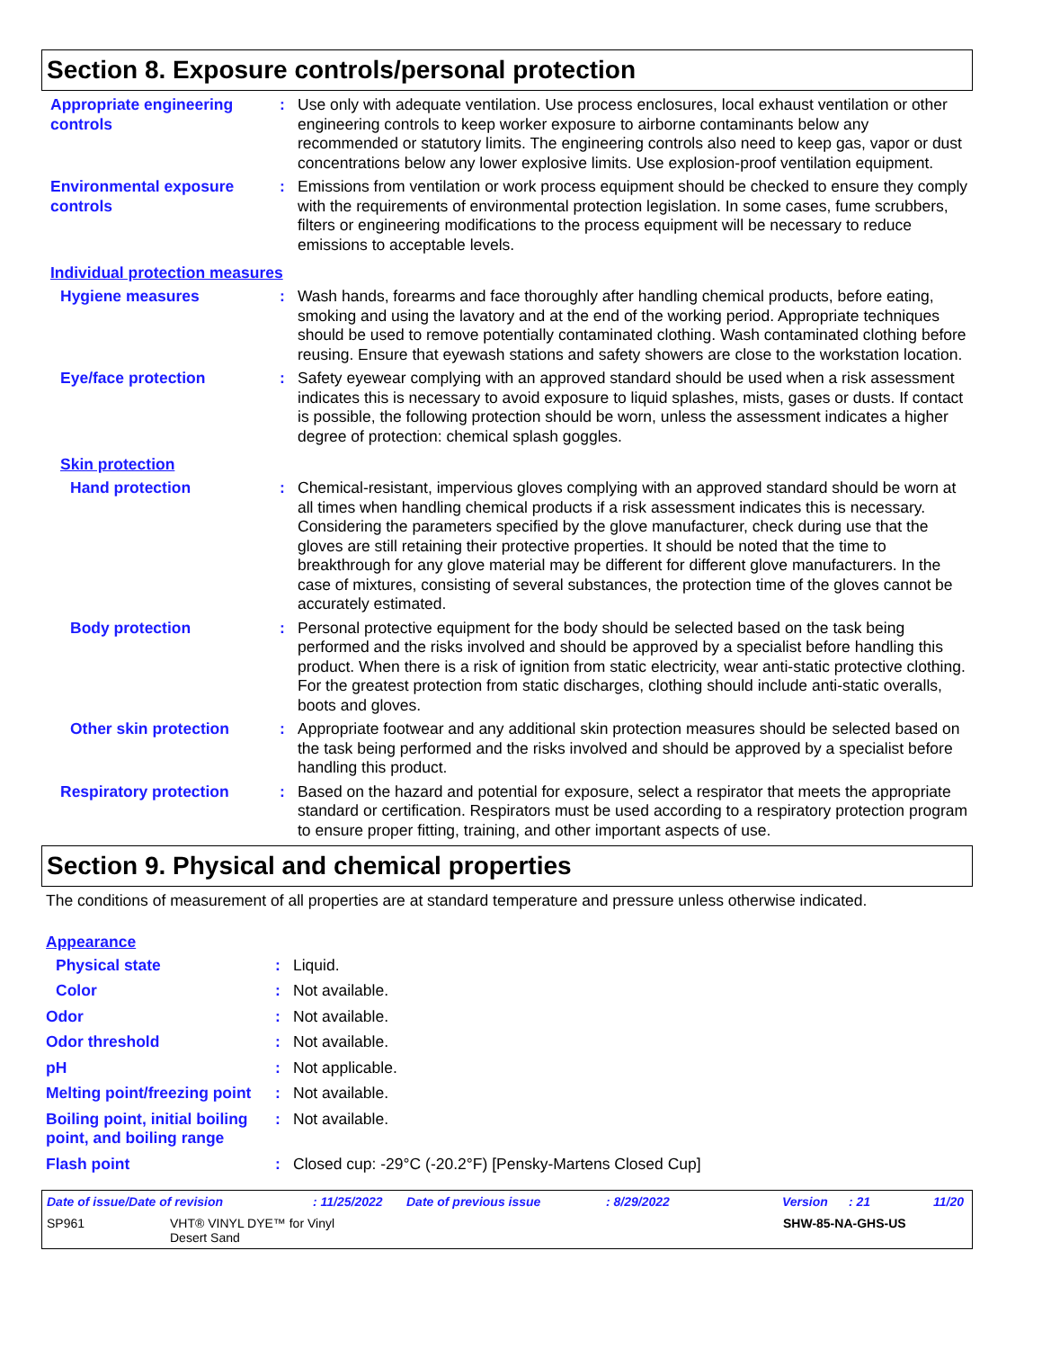Section 8. Exposure controls/personal protection
Appropriate engineering controls
: Use only with adequate ventilation. Use process enclosures, local exhaust ventilation or other engineering controls to keep worker exposure to airborne contaminants below any recommended or statutory limits. The engineering controls also need to keep gas, vapor or dust concentrations below any lower explosive limits. Use explosion-proof ventilation equipment.
Environmental exposure controls
: Emissions from ventilation or work process equipment should be checked to ensure they comply with the requirements of environmental protection legislation. In some cases, fume scrubbers, filters or engineering modifications to the process equipment will be necessary to reduce emissions to acceptable levels.
Individual protection measures
Hygiene measures : Wash hands, forearms and face thoroughly after handling chemical products, before eating, smoking and using the lavatory and at the end of the working period. Appropriate techniques should be used to remove potentially contaminated clothing. Wash contaminated clothing before reusing. Ensure that eyewash stations and safety showers are close to the workstation location.
Eye/face protection : Safety eyewear complying with an approved standard should be used when a risk assessment indicates this is necessary to avoid exposure to liquid splashes, mists, gases or dusts. If contact is possible, the following protection should be worn, unless the assessment indicates a higher degree of protection: chemical splash goggles.
Skin protection
Hand protection : Chemical-resistant, impervious gloves complying with an approved standard should be worn at all times when handling chemical products if a risk assessment indicates this is necessary. Considering the parameters specified by the glove manufacturer, check during use that the gloves are still retaining their protective properties. It should be noted that the time to breakthrough for any glove material may be different for different glove manufacturers. In the case of mixtures, consisting of several substances, the protection time of the gloves cannot be accurately estimated.
Body protection : Personal protective equipment for the body should be selected based on the task being performed and the risks involved and should be approved by a specialist before handling this product. When there is a risk of ignition from static electricity, wear anti-static protective clothing. For the greatest protection from static discharges, clothing should include anti-static overalls, boots and gloves.
Other skin protection : Appropriate footwear and any additional skin protection measures should be selected based on the task being performed and the risks involved and should be approved by a specialist before handling this product.
Respiratory protection : Based on the hazard and potential for exposure, select a respirator that meets the appropriate standard or certification. Respirators must be used according to a respiratory protection program to ensure proper fitting, training, and other important aspects of use.
Section 9. Physical and chemical properties
The conditions of measurement of all properties are at standard temperature and pressure unless otherwise indicated.
Appearance
Physical state : Liquid.
Color : Not available.
Odor : Not available.
Odor threshold : Not available.
pH : Not applicable.
Melting point/freezing point
: Not available.
Boiling point, initial boiling point, and boiling range
: Not available.
Flash point : Closed cup: -29°C (-20.2°F) [Pensky-Martens Closed Cup]
Date of issue/Date of revision: 11/25/2022 Date of previous issue: 8/29/2022 Version: 21 11/20
SP961 VHT® VINYL DYE™ for Vinyl
Desert Sand SHW-85-NA-GHS-US